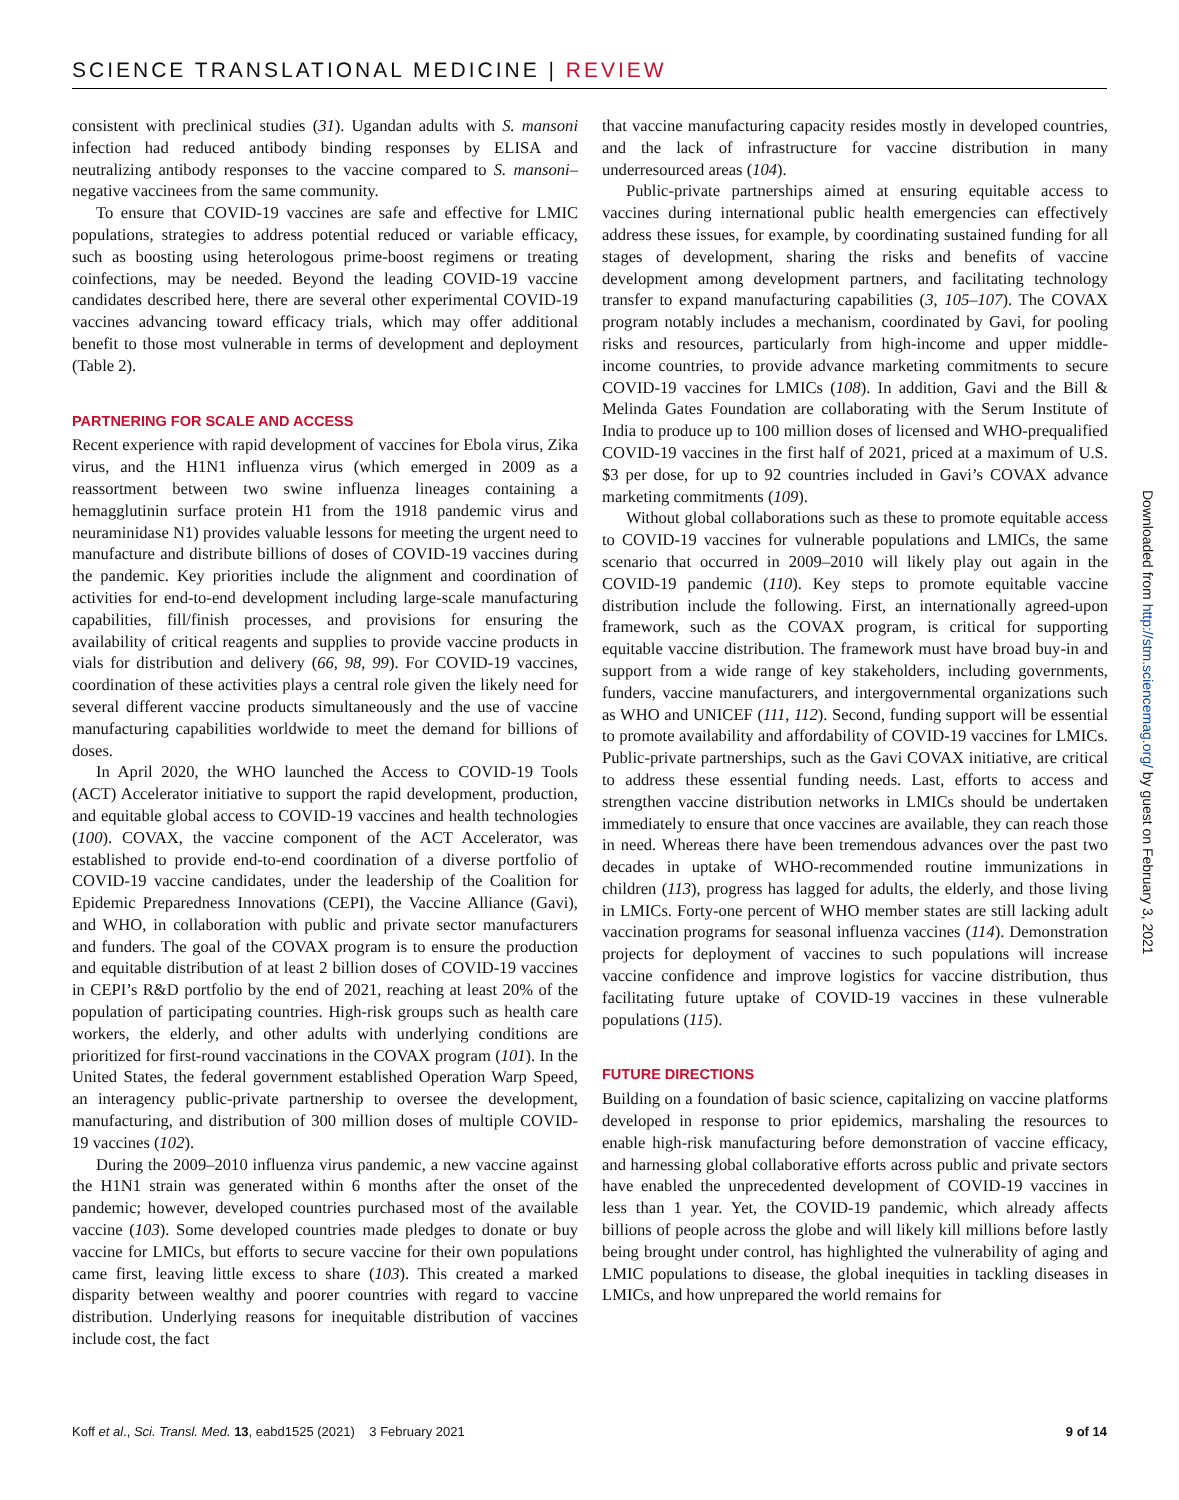SCIENCE TRANSLATIONAL MEDICINE | REVIEW
consistent with preclinical studies (31). Ugandan adults with S. mansoni infection had reduced antibody binding responses by ELISA and neutralizing antibody responses to the vaccine compared to S. mansoni–negative vaccinees from the same community.
To ensure that COVID-19 vaccines are safe and effective for LMIC populations, strategies to address potential reduced or variable efficacy, such as boosting using heterologous prime-boost regimens or treating coinfections, may be needed. Beyond the leading COVID-19 vaccine candidates described here, there are several other experimental COVID-19 vaccines advancing toward efficacy trials, which may offer additional benefit to those most vulnerable in terms of development and deployment (Table 2).
PARTNERING FOR SCALE AND ACCESS
Recent experience with rapid development of vaccines for Ebola virus, Zika virus, and the H1N1 influenza virus (which emerged in 2009 as a reassortment between two swine influenza lineages containing a hemagglutinin surface protein H1 from the 1918 pandemic virus and neuraminidase N1) provides valuable lessons for meeting the urgent need to manufacture and distribute billions of doses of COVID-19 vaccines during the pandemic. Key priorities include the alignment and coordination of activities for end-to-end development including large-scale manufacturing capabilities, fill/finish processes, and provisions for ensuring the availability of critical reagents and supplies to provide vaccine products in vials for distribution and delivery (66, 98, 99). For COVID-19 vaccines, coordination of these activities plays a central role given the likely need for several different vaccine products simultaneously and the use of vaccine manufacturing capabilities worldwide to meet the demand for billions of doses.
In April 2020, the WHO launched the Access to COVID-19 Tools (ACT) Accelerator initiative to support the rapid development, production, and equitable global access to COVID-19 vaccines and health technologies (100). COVAX, the vaccine component of the ACT Accelerator, was established to provide end-to-end coordination of a diverse portfolio of COVID-19 vaccine candidates, under the leadership of the Coalition for Epidemic Preparedness Innovations (CEPI), the Vaccine Alliance (Gavi), and WHO, in collaboration with public and private sector manufacturers and funders. The goal of the COVAX program is to ensure the production and equitable distribution of at least 2 billion doses of COVID-19 vaccines in CEPI’s R&D portfolio by the end of 2021, reaching at least 20% of the population of participating countries. High-risk groups such as health care workers, the elderly, and other adults with underlying conditions are prioritized for first-round vaccinations in the COVAX program (101). In the United States, the federal government established Operation Warp Speed, an interagency public-private partnership to oversee the development, manufacturing, and distribution of 300 million doses of multiple COVID-19 vaccines (102).
During the 2009–2010 influenza virus pandemic, a new vaccine against the H1N1 strain was generated within 6 months after the onset of the pandemic; however, developed countries purchased most of the available vaccine (103). Some developed countries made pledges to donate or buy vaccine for LMICs, but efforts to secure vaccine for their own populations came first, leaving little excess to share (103). This created a marked disparity between wealthy and poorer countries with regard to vaccine distribution. Underlying reasons for inequitable distribution of vaccines include cost, the fact
that vaccine manufacturing capacity resides mostly in developed countries, and the lack of infrastructure for vaccine distribution in many underresourced areas (104).
Public-private partnerships aimed at ensuring equitable access to vaccines during international public health emergencies can effectively address these issues, for example, by coordinating sustained funding for all stages of development, sharing the risks and benefits of vaccine development among development partners, and facilitating technology transfer to expand manufacturing capabilities (3, 105–107). The COVAX program notably includes a mechanism, coordinated by Gavi, for pooling risks and resources, particularly from high-income and upper middle-income countries, to provide advance marketing commitments to secure COVID-19 vaccines for LMICs (108). In addition, Gavi and the Bill & Melinda Gates Foundation are collaborating with the Serum Institute of India to produce up to 100 million doses of licensed and WHO-prequalified COVID-19 vaccines in the first half of 2021, priced at a maximum of U.S. $3 per dose, for up to 92 countries included in Gavi’s COVAX advance marketing commitments (109).
Without global collaborations such as these to promote equitable access to COVID-19 vaccines for vulnerable populations and LMICs, the same scenario that occurred in 2009–2010 will likely play out again in the COVID-19 pandemic (110). Key steps to promote equitable vaccine distribution include the following. First, an internationally agreed-upon framework, such as the COVAX program, is critical for supporting equitable vaccine distribution. The framework must have broad buy-in and support from a wide range of key stakeholders, including governments, funders, vaccine manufacturers, and intergovernmental organizations such as WHO and UNICEF (111, 112). Second, funding support will be essential to promote availability and affordability of COVID-19 vaccines for LMICs. Public-private partnerships, such as the Gavi COVAX initiative, are critical to address these essential funding needs. Last, efforts to access and strengthen vaccine distribution networks in LMICs should be undertaken immediately to ensure that once vaccines are available, they can reach those in need. Whereas there have been tremendous advances over the past two decades in uptake of WHO-recommended routine immunizations in children (113), progress has lagged for adults, the elderly, and those living in LMICs. Forty-one percent of WHO member states are still lacking adult vaccination programs for seasonal influenza vaccines (114). Demonstration projects for deployment of vaccines to such populations will increase vaccine confidence and improve logistics for vaccine distribution, thus facilitating future uptake of COVID-19 vaccines in these vulnerable populations (115).
FUTURE DIRECTIONS
Building on a foundation of basic science, capitalizing on vaccine platforms developed in response to prior epidemics, marshaling the resources to enable high-risk manufacturing before demonstration of vaccine efficacy, and harnessing global collaborative efforts across public and private sectors have enabled the unprecedented development of COVID-19 vaccines in less than 1 year. Yet, the COVID-19 pandemic, which already affects billions of people across the globe and will likely kill millions before lastly being brought under control, has highlighted the vulnerability of aging and LMIC populations to disease, the global inequities in tackling diseases in LMICs, and how unprepared the world remains for
Downloaded from http://stm.sciencemag.org/ by guest on February 3, 2021
Koff et al., Sci. Transl. Med. 13, eabd1525 (2021) 3 February 2021 9 of 14